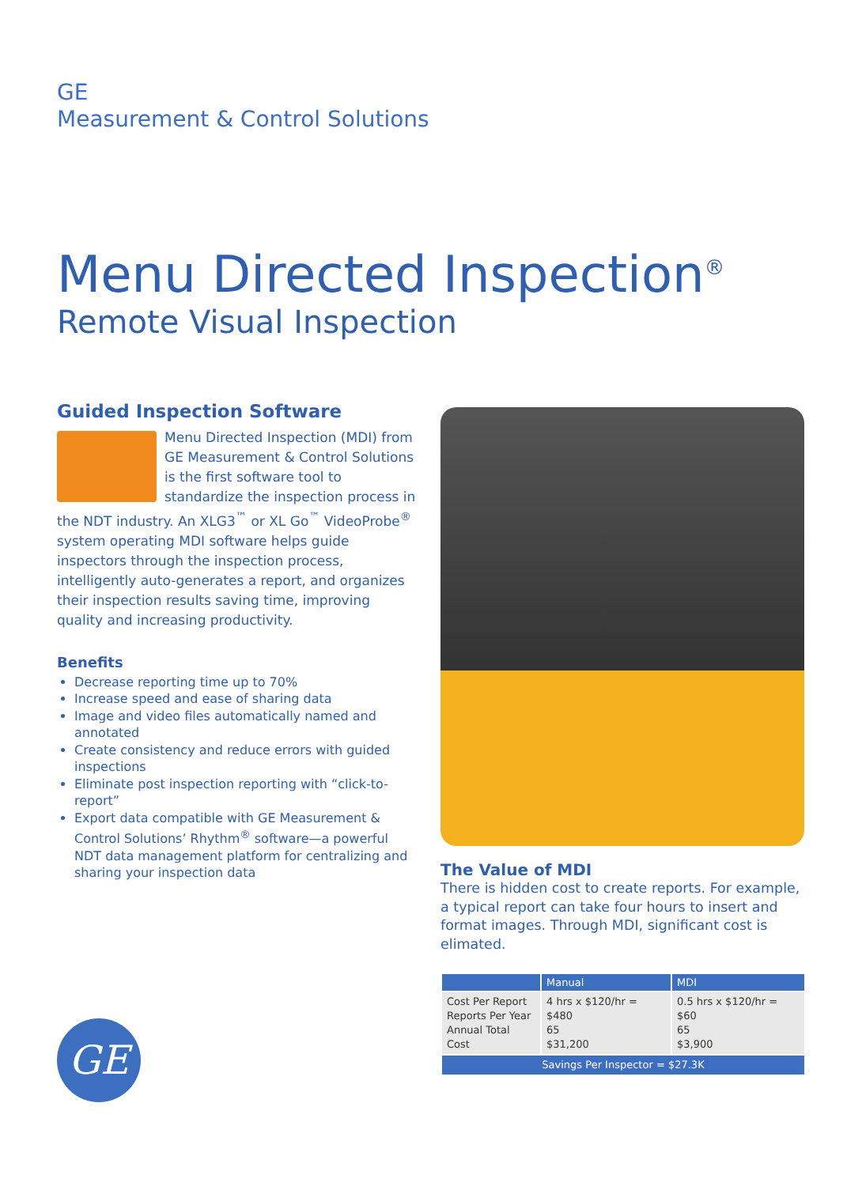GE
Measurement & Control Solutions
Menu Directed Inspection<sup>®</sup>
Remote Visual Inspection
Guided Inspection Software
Menu Directed Inspection (MDI) from GE Measurement & Control Solutions is the first software tool to standardize the inspection process in the NDT industry. An XLG3<sup>™</sup> or XL Go<sup>™</sup> VideoProbe<sup>®</sup> system operating MDI software helps guide inspectors through the inspection process, intelligently auto-generates a report, and organizes their inspection results saving time, improving quality and increasing productivity.
Benefits
Decrease reporting time up to 70%
Increase speed and ease of sharing data
Image and video files automatically named and annotated
Create consistency and reduce errors with guided inspections
Eliminate post inspection reporting with “click-to-report”
Export data compatible with GE Measurement & Control Solutions’ Rhythm<sup>®</sup> software—a powerful NDT data management platform for centralizing and sharing your inspection data
The Value of MDI
There is hidden cost to create reports. For example, a typical report can take four hours to insert and format images. Through MDI, significant cost is elimated.
| | Manual | MDI |
| --- | --- | --- |
| Cost Per Report Reports Per Year Annual Total Cost | 4 hrs x $120/hr = $480 65 $31,200 | 0.5 hrs x $120/hr = $60 65 $3,900 |
| Savings Per Inspector = $27.3K | | |
GE